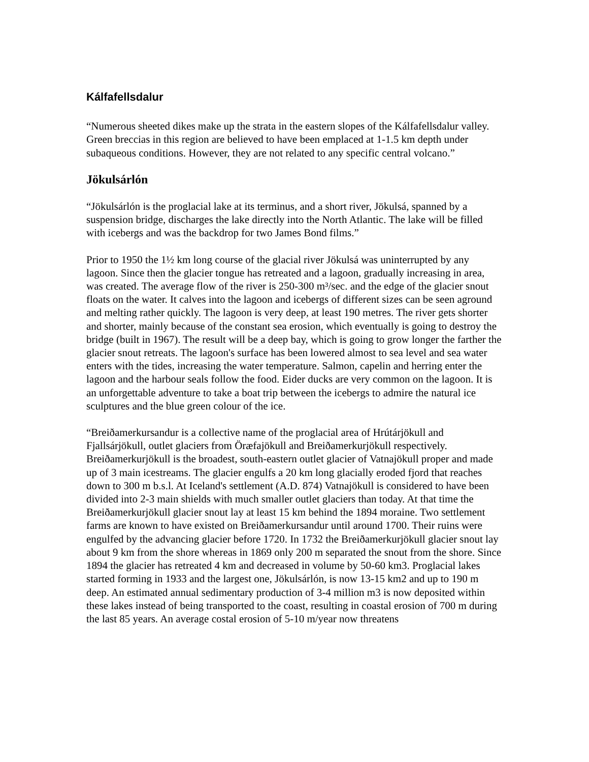Kálfafellsdalur
“Numerous sheeted dikes make up the strata in the eastern slopes of the Kálfafellsdalur valley. Green breccias in this region are believed to have been emplaced at 1-1.5 km depth under subaqueous conditions. However, they are not related to any specific central volcano.”
Jökulsárlón
“Jökulsárlón is the proglacial lake at its terminus, and a short river, Jökulsá, spanned by a suspension bridge, discharges the lake directly into the North Atlantic. The lake will be filled with icebergs and was the backdrop for two James Bond films.”
Prior to 1950 the 1½ km long course of the glacial river Jökulsá was uninterrupted by any lagoon. Since then the glacier tongue has retreated and a lagoon, gradually increasing in area, was created. The average flow of the river is 250-300 m³/sec. and the edge of the glacier snout floats on the water. It calves into the lagoon and icebergs of different sizes can be seen aground and melting rather quickly. The lagoon is very deep, at least 190 metres. The river gets shorter and shorter, mainly because of the constant sea erosion, which eventually is going to destroy the bridge (built in 1967). The result will be a deep bay, which is going to grow longer the farther the glacier snout retreats. The lagoon's surface has been lowered almost to sea level and sea water enters with the tides, increasing the water temperature. Salmon, capelin and herring enter the lagoon and the harbour seals follow the food. Eider ducks are very common on the lagoon. It is an unforgettable adventure to take a boat trip between the icebergs to admire the natural ice sculptures and the blue green colour of the ice.
“Breiðamerkursandur is a collective name of the proglacial area of Hrútárjökull and Fjallsárjökull, outlet glaciers from Öræfajökull and Breiðamerkurjökull respectively. Breiðamerkurjökull is the broadest, south-eastern outlet glacier of Vatnajökull proper and made up of 3 main icestreams. The glacier engulfs a 20 km long glacially eroded fjord that reaches down to 300 m b.s.l. At Iceland's settlement (A.D. 874) Vatnajökull is considered to have been divided into 2-3 main shields with much smaller outlet glaciers than today. At that time the Breiðamerkurjökull glacier snout lay at least 15 km behind the 1894 moraine. Two settlement farms are known to have existed on Breiðamerkursandur until around 1700. Their ruins were engulfed by the advancing glacier before 1720. In 1732 the Breiðamerkurjökull glacier snout lay about 9 km from the shore whereas in 1869 only 200 m separated the snout from the shore. Since 1894 the glacier has retreated 4 km and decreased in volume by 50-60 km3. Proglacial lakes started forming in 1933 and the largest one, Jökulsárlón, is now 13-15 km2 and up to 190 m deep. An estimated annual sedimentary production of 3-4 million m3 is now deposited within these lakes instead of being transported to the coast, resulting in coastal erosion of 700 m during the last 85 years. An average costal erosion of 5-10 m/year now threatens